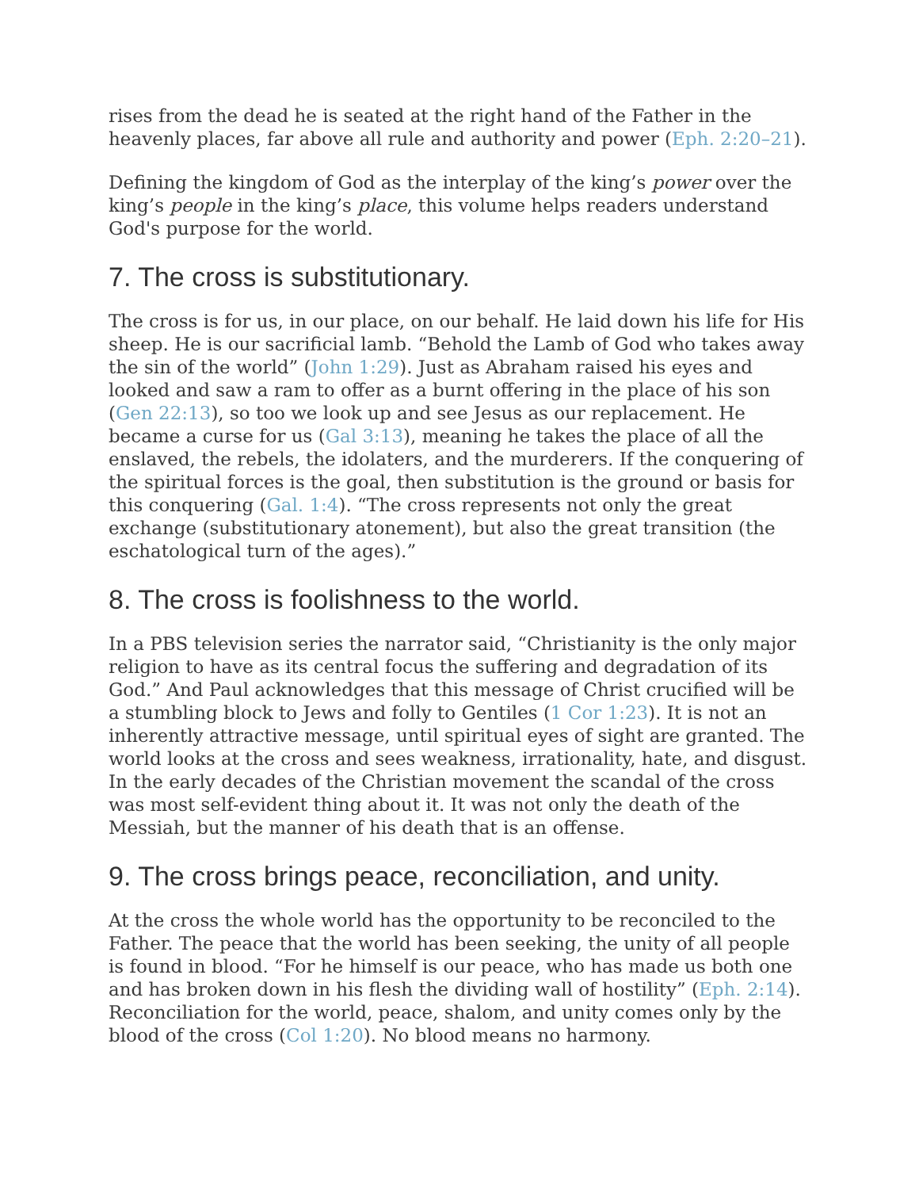rises from the dead he is seated at the right hand of the Father in the heavenly places, far above all rule and authority and power (Eph. 2:20–21).
Defining the kingdom of God as the interplay of the king’s power over the king’s people in the king’s place, this volume helps readers understand God's purpose for the world.
7. The cross is substitutionary.
The cross is for us, in our place, on our behalf. He laid down his life for His sheep. He is our sacrificial lamb. “Behold the Lamb of God who takes away the sin of the world” (John 1:29). Just as Abraham raised his eyes and looked and saw a ram to offer as a burnt offering in the place of his son (Gen 22:13), so too we look up and see Jesus as our replacement. He became a curse for us (Gal 3:13), meaning he takes the place of all the enslaved, the rebels, the idolaters, and the murderers. If the conquering of the spiritual forces is the goal, then substitution is the ground or basis for this conquering (Gal. 1:4). “The cross represents not only the great exchange (substitutionary atonement), but also the great transition (the eschatological turn of the ages).”
8. The cross is foolishness to the world.
In a PBS television series the narrator said, “Christianity is the only major religion to have as its central focus the suffering and degradation of its God.” And Paul acknowledges that this message of Christ crucified will be a stumbling block to Jews and folly to Gentiles (1 Cor 1:23). It is not an inherently attractive message, until spiritual eyes of sight are granted. The world looks at the cross and sees weakness, irrationality, hate, and disgust. In the early decades of the Christian movement the scandal of the cross was most self-evident thing about it. It was not only the death of the Messiah, but the manner of his death that is an offense.
9. The cross brings peace, reconciliation, and unity.
At the cross the whole world has the opportunity to be reconciled to the Father. The peace that the world has been seeking, the unity of all people is found in blood. “For he himself is our peace, who has made us both one and has broken down in his flesh the dividing wall of hostility” (Eph. 2:14). Reconciliation for the world, peace, shalom, and unity comes only by the blood of the cross (Col 1:20). No blood means no harmony.